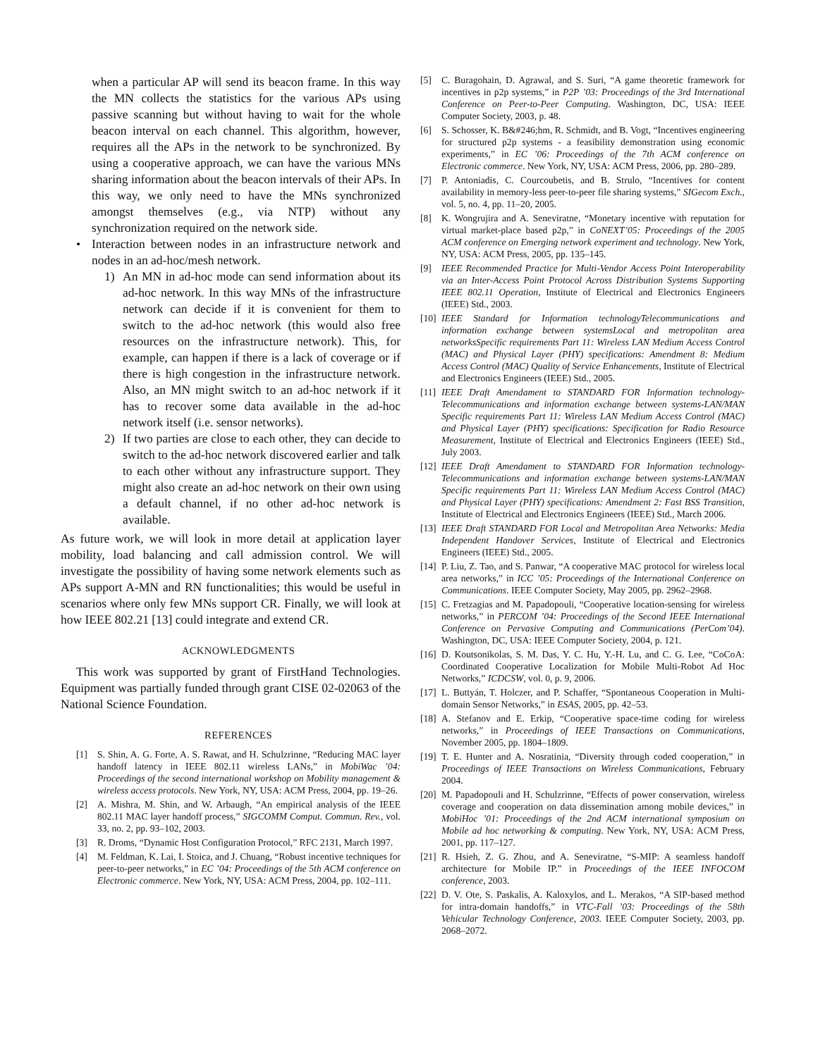when a particular AP will send its beacon frame. In this way the MN collects the statistics for the various APs using passive scanning but without having to wait for the whole beacon interval on each channel. This algorithm, however, requires all the APs in the network to be synchronized. By using a cooperative approach, we can have the various MNs sharing information about the beacon intervals of their APs. In this way, we only need to have the MNs synchronized amongst themselves (e.g., via NTP) without any synchronization required on the network side.
• Interaction between nodes in an infrastructure network and nodes in an ad-hoc/mesh network.
1) An MN in ad-hoc mode can send information about its ad-hoc network. In this way MNs of the infrastructure network can decide if it is convenient for them to switch to the ad-hoc network (this would also free resources on the infrastructure network). This, for example, can happen if there is a lack of coverage or if there is high congestion in the infrastructure network. Also, an MN might switch to an ad-hoc network if it has to recover some data available in the ad-hoc network itself (i.e. sensor networks).
2) If two parties are close to each other, they can decide to switch to the ad-hoc network discovered earlier and talk to each other without any infrastructure support. They might also create an ad-hoc network on their own using a default channel, if no other ad-hoc network is available.
As future work, we will look in more detail at application layer mobility, load balancing and call admission control. We will investigate the possibility of having some network elements such as APs support A-MN and RN functionalities; this would be useful in scenarios where only few MNs support CR. Finally, we will look at how IEEE 802.21 [13] could integrate and extend CR.
ACKNOWLEDGMENTS
This work was supported by grant of FirstHand Technologies. Equipment was partially funded through grant CISE 02-02063 of the National Science Foundation.
REFERENCES
[1] S. Shin, A. G. Forte, A. S. Rawat, and H. Schulzrinne, “Reducing MAC layer handoff latency in IEEE 802.11 wireless LANs,” in MobiWac ’04: Proceedings of the second international workshop on Mobility management & wireless access protocols. New York, NY, USA: ACM Press, 2004, pp. 19–26.
[2] A. Mishra, M. Shin, and W. Arbaugh, “An empirical analysis of the IEEE 802.11 MAC layer handoff process,” SIGCOMM Comput. Commun. Rev., vol. 33, no. 2, pp. 93–102, 2003.
[3] R. Droms, “Dynamic Host Configuration Protocol,” RFC 2131, March 1997.
[4] M. Feldman, K. Lai, I. Stoica, and J. Chuang, “Robust incentive techniques for peer-to-peer networks,” in EC ’04: Proceedings of the 5th ACM conference on Electronic commerce. New York, NY, USA: ACM Press, 2004, pp. 102–111.
[5] C. Buragohain, D. Agrawal, and S. Suri, “A game theoretic framework for incentives in p2p systems,” in P2P ’03: Proceedings of the 3rd International Conference on Peer-to-Peer Computing. Washington, DC, USA: IEEE Computer Society, 2003, p. 48.
[6] S. Schosser, K. B&#246;hm, R. Schmidt, and B. Vogt, “Incentives engineering for structured p2p systems - a feasibility demonstration using economic experiments,” in EC ’06: Proceedings of the 7th ACM conference on Electronic commerce. New York, NY, USA: ACM Press, 2006, pp. 280–289.
[7] P. Antoniadis, C. Courcoubetis, and B. Strulo, “Incentives for content availability in memory-less peer-to-peer file sharing systems,” SIGecom Exch., vol. 5, no. 4, pp. 11–20, 2005.
[8] K. Wongrujira and A. Seneviratne, “Monetary incentive with reputation for virtual market-place based p2p,” in CoNEXT’05: Proceedings of the 2005 ACM conference on Emerging network experiment and technology. New York, NY, USA: ACM Press, 2005, pp. 135–145.
[9] IEEE Recommended Practice for Multi-Vendor Access Point Interoperability via an Inter-Access Point Protocol Across Distribution Systems Supporting IEEE 802.11 Operation, Institute of Electrical and Electronics Engineers (IEEE) Std., 2003.
[10] IEEE Standard for Information technologyTelecommunications and information exchange between systemsLocal and metropolitan area networksSpecific requirements Part 11: Wireless LAN Medium Access Control (MAC) and Physical Layer (PHY) specifications: Amendment 8: Medium Access Control (MAC) Quality of Service Enhancements, Institute of Electrical and Electronics Engineers (IEEE) Std., 2005.
[11] IEEE Draft Amendament to STANDARD FOR Information technology-Telecommunications and information exchange between systems-LAN/MAN Specific requirements Part 11: Wireless LAN Medium Access Control (MAC) and Physical Layer (PHY) specifications: Specification for Radio Resource Measurement, Institute of Electrical and Electronics Engineers (IEEE) Std., July 2003.
[12] IEEE Draft Amendament to STANDARD FOR Information technology-Telecommunications and information exchange between systems-LAN/MAN Specific requirements Part 11: Wireless LAN Medium Access Control (MAC) and Physical Layer (PHY) specifications: Amendment 2: Fast BSS Transition, Institute of Electrical and Electronics Engineers (IEEE) Std., March 2006.
[13] IEEE Draft STANDARD FOR Local and Metropolitan Area Networks: Media Independent Handover Services, Institute of Electrical and Electronics Engineers (IEEE) Std., 2005.
[14] P. Liu, Z. Tao, and S. Panwar, “A cooperative MAC protocol for wireless local area networks,” in ICC ’05: Proceedings of the International Conference on Communications. IEEE Computer Society, May 2005, pp. 2962–2968.
[15] C. Fretzagias and M. Papadopouli, “Cooperative location-sensing for wireless networks,” in PERCOM ’04: Proceedings of the Second IEEE International Conference on Pervasive Computing and Communications (PerCom’04). Washington, DC, USA: IEEE Computer Society, 2004, p. 121.
[16] D. Koutsonikolas, S. M. Das, Y. C. Hu, Y.-H. Lu, and C. G. Lee, “CoCoA: Coordinated Cooperative Localization for Mobile Multi-Robot Ad Hoc Networks,” ICDCSW, vol. 0, p. 9, 2006.
[17] L. Buttyán, T. Holczer, and P. Schaffer, “Spontaneous Cooperation in Multi-domain Sensor Networks,” in ESAS, 2005, pp. 42–53.
[18] A. Stefanov and E. Erkip, “Cooperative space-time coding for wireless networks,” in Proceedings of IEEE Transactions on Communications, November 2005, pp. 1804–1809.
[19] T. E. Hunter and A. Nosratinia, “Diversity through coded cooperation,” in Proceedings of IEEE Transactions on Wireless Communications, February 2004.
[20] M. Papadopouli and H. Schulzrinne, “Effects of power conservation, wireless coverage and cooperation on data dissemination among mobile devices,” in MobiHoc ’01: Proceedings of the 2nd ACM international symposium on Mobile ad hoc networking & computing. New York, NY, USA: ACM Press, 2001, pp. 117–127.
[21] R. Hsieh, Z. G. Zhou, and A. Seneviratne, “S-MIP: A seamless handoff architecture for Mobile IP.” in Proceedings of the IEEE INFOCOM conference, 2003.
[22] D. V. Ote, S. Paskalis, A. Kaloxylos, and L. Merakos, “A SIP-based method for intra-domain handoffs,” in VTC-Fall ’03: Proceedings of the 58th Vehicular Technology Conference, 2003. IEEE Computer Society, 2003, pp. 2068–2072.